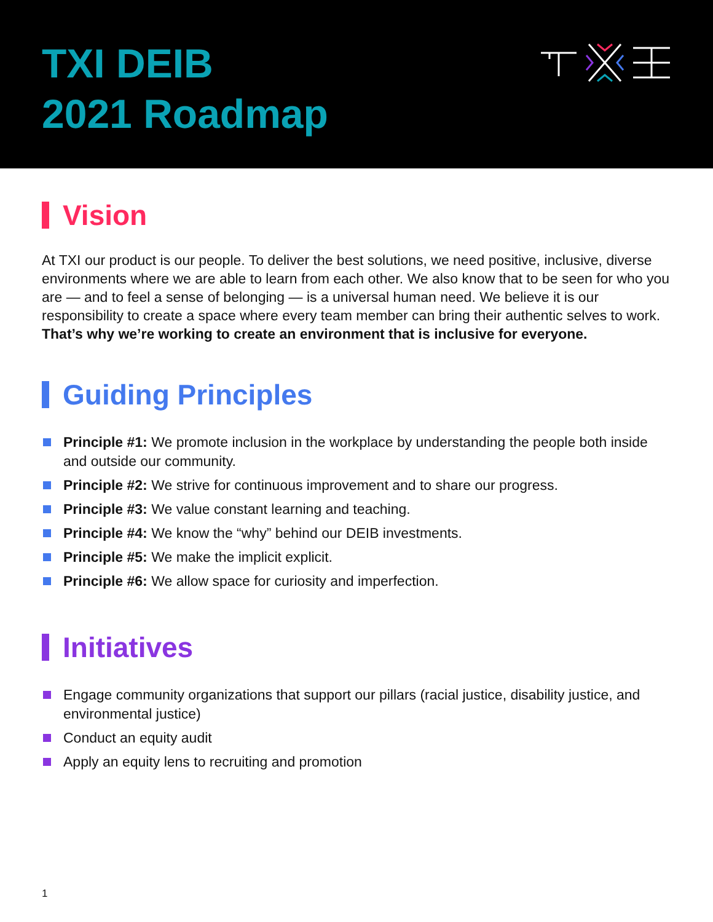TXI DEIB
2021 Roadmap
Vision
At TXI our product is our people. To deliver the best solutions, we need positive, inclusive, diverse environments where we are able to learn from each other. We also know that to be seen for who you are — and to feel a sense of belonging — is a universal human need. We believe it is our responsibility to create a space where every team member can bring their authentic selves to work. That’s why we’re working to create an environment that is inclusive for everyone.
Guiding Principles
Principle #1: We promote inclusion in the workplace by understanding the people both inside and outside our community.
Principle #2: We strive for continuous improvement and to share our progress.
Principle #3: We value constant learning and teaching.
Principle #4: We know the “why” behind our DEIB investments.
Principle #5: We make the implicit explicit.
Principle #6: We allow space for curiosity and imperfection.
Initiatives
Engage community organizations that support our pillars (racial justice, disability justice, and environmental justice)
Conduct an equity audit
Apply an equity lens to recruiting and promotion
1